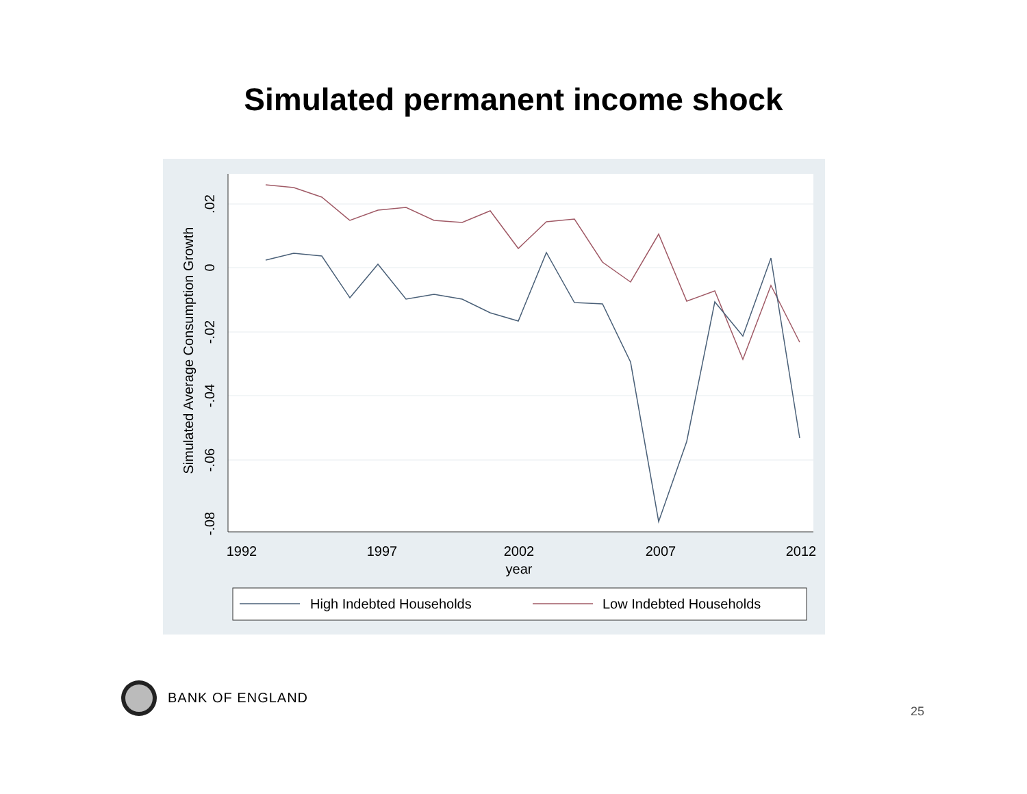Simulated permanent income shock
1992
1997
2002
2007
2012
year
.02
0
-.02
-.04
-.06
-.08
Simulated Average Consumption Growth
High Indebted Households
Low Indebted Households
BANK OF ENGLAND 25